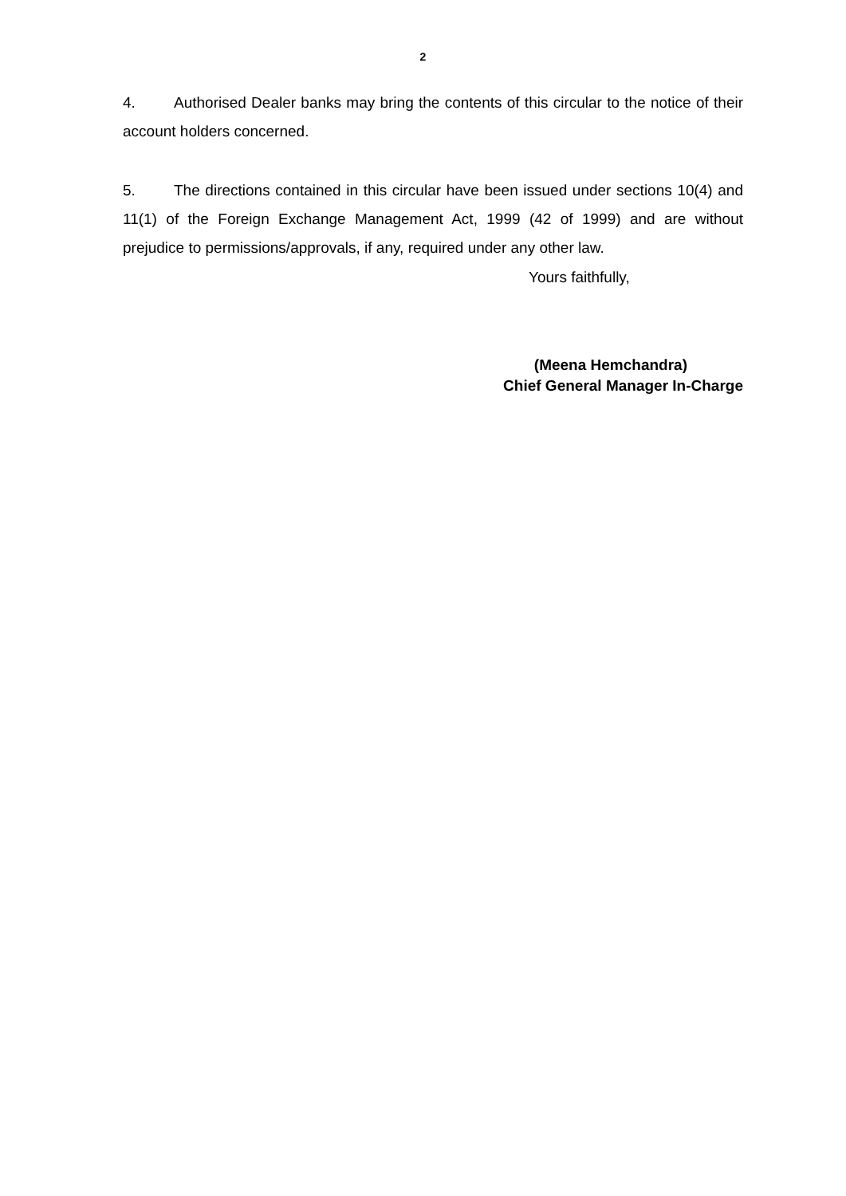2
4. Authorised Dealer banks may bring the contents of this circular to the notice of their account holders concerned.
5. The directions contained in this circular have been issued under sections 10(4) and 11(1) of the Foreign Exchange Management Act, 1999 (42 of 1999) and are without prejudice to permissions/approvals, if any, required under any other law.
Yours faithfully,
(Meena Hemchandra)
Chief General Manager In-Charge